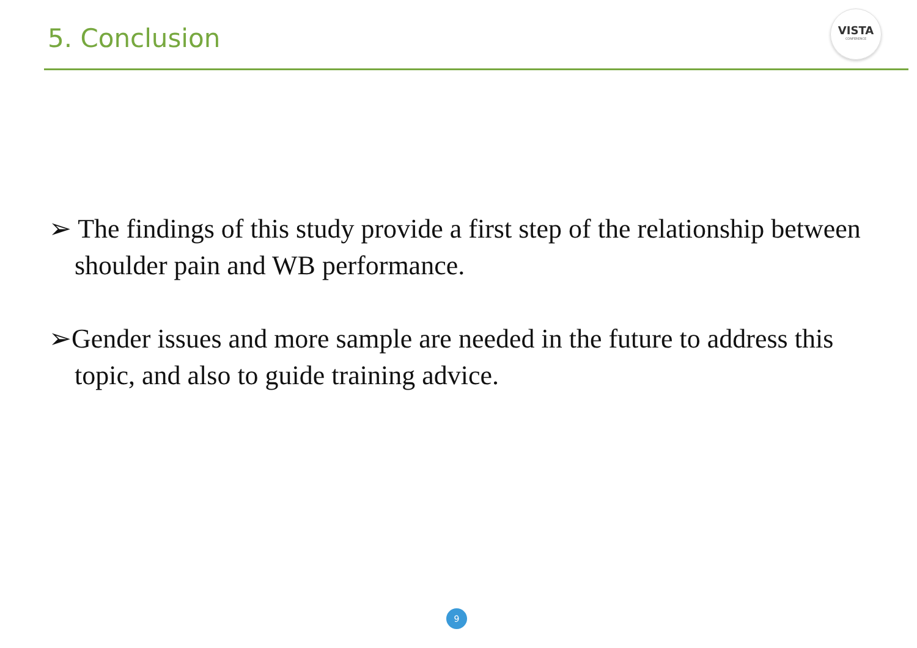5. Conclusion
VISTA
CONFERENCE
➢ The findings of this study provide a first step of the relationship between shoulder pain and WB performance.
➢Gender issues and more sample are needed in the future to address this topic, and also to guide training advice.
9